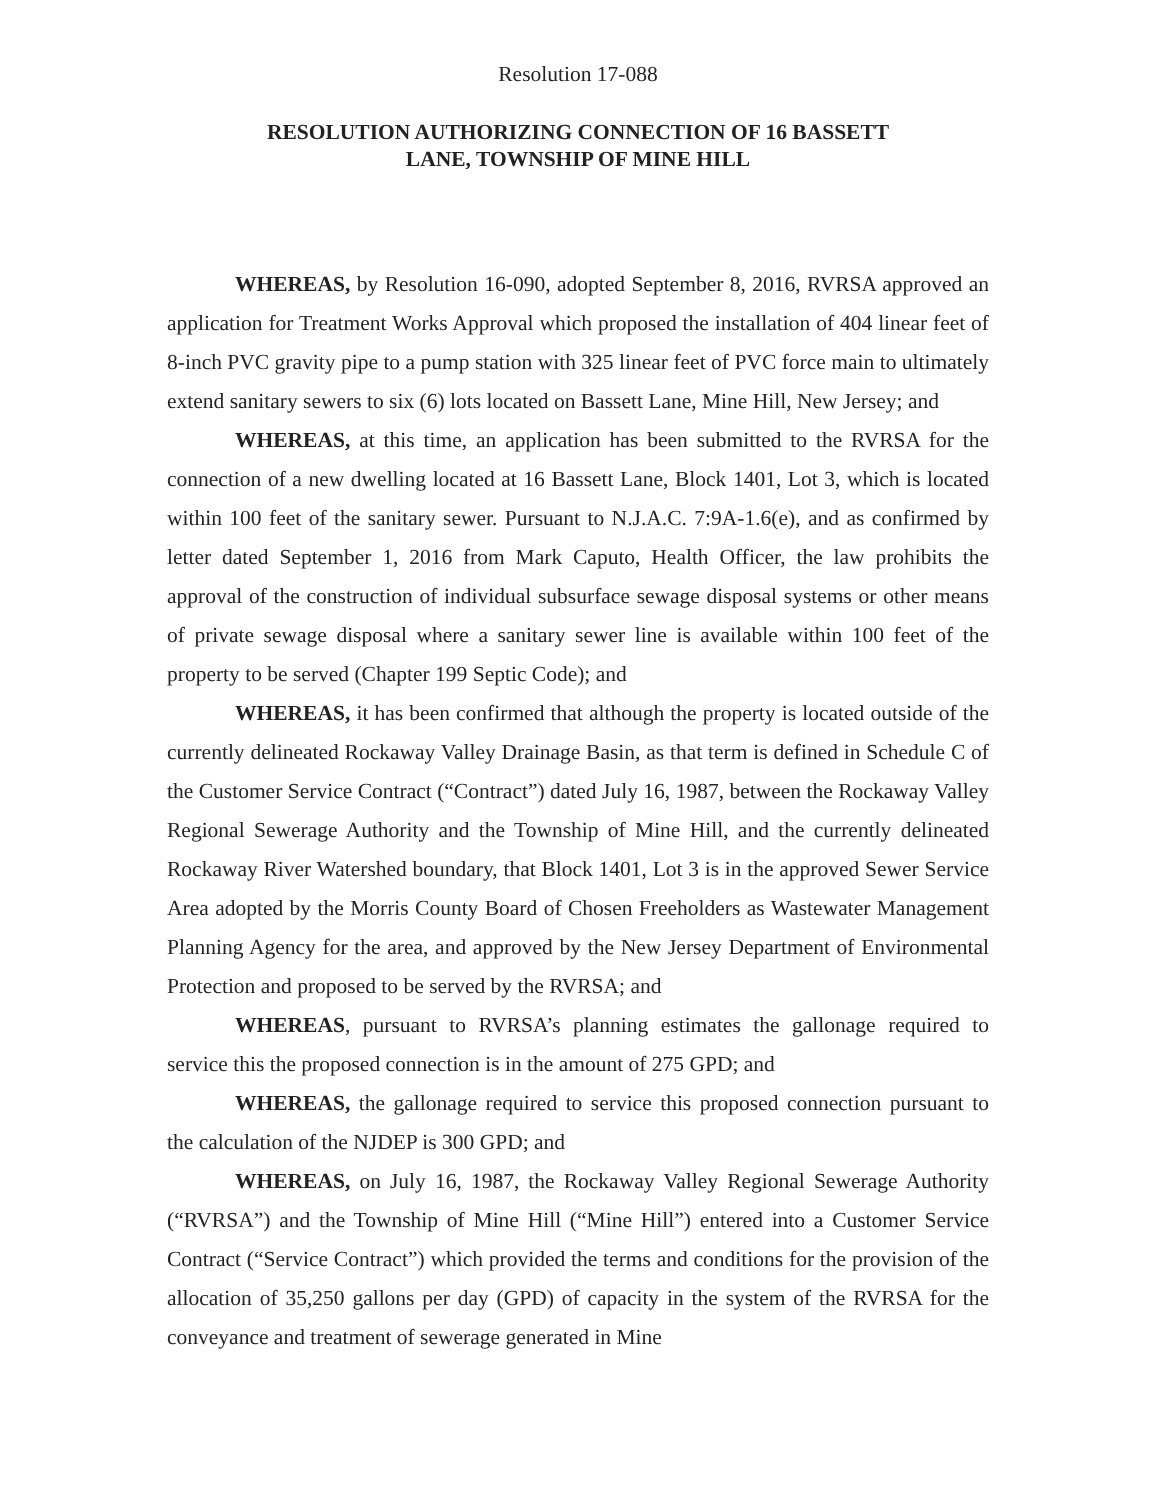Resolution 17-088
RESOLUTION AUTHORIZING CONNECTION OF 16 BASSETT
LANE, TOWNSHIP OF MINE HILL
WHEREAS, by Resolution 16-090, adopted September 8, 2016, RVRSA approved an application for Treatment Works Approval which proposed the installation of 404 linear feet of 8-inch PVC gravity pipe to a pump station with 325 linear feet of PVC force main to ultimately extend sanitary sewers to six (6) lots located on Bassett Lane, Mine Hill, New Jersey; and
WHEREAS, at this time, an application has been submitted to the RVRSA for the connection of a new dwelling located at 16 Bassett Lane, Block 1401, Lot 3, which is located within 100 feet of the sanitary sewer. Pursuant to N.J.A.C. 7:9A-1.6(e), and as confirmed by letter dated September 1, 2016 from Mark Caputo, Health Officer, the law prohibits the approval of the construction of individual subsurface sewage disposal systems or other means of private sewage disposal where a sanitary sewer line is available within 100 feet of the property to be served (Chapter 199 Septic Code); and
WHEREAS, it has been confirmed that although the property is located outside of the currently delineated Rockaway Valley Drainage Basin, as that term is defined in Schedule C of the Customer Service Contract (“Contract”) dated July 16, 1987, between the Rockaway Valley Regional Sewerage Authority and the Township of Mine Hill, and the currently delineated Rockaway River Watershed boundary, that Block 1401, Lot 3 is in the approved Sewer Service Area adopted by the Morris County Board of Chosen Freeholders as Wastewater Management Planning Agency for the area, and approved by the New Jersey Department of Environmental Protection and proposed to be served by the RVRSA; and
WHEREAS, pursuant to RVRSA’s planning estimates the gallonage required to service this the proposed connection is in the amount of 275 GPD; and
WHEREAS, the gallonage required to service this proposed connection pursuant to the calculation of the NJDEP is 300 GPD; and
WHEREAS, on July 16, 1987, the Rockaway Valley Regional Sewerage Authority (“RVRSA”) and the Township of Mine Hill (“Mine Hill”) entered into a Customer Service Contract (“Service Contract”) which provided the terms and conditions for the provision of the allocation of 35,250 gallons per day (GPD) of capacity in the system of the RVRSA for the conveyance and treatment of sewerage generated in Mine